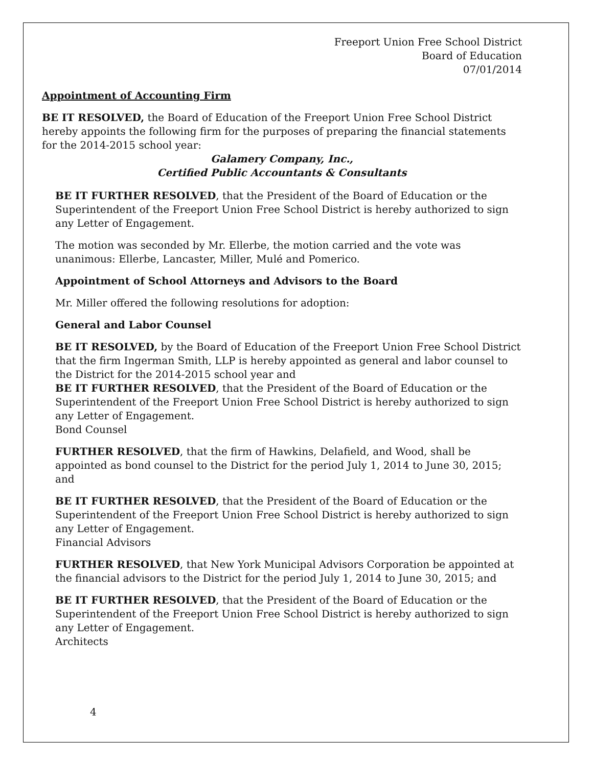Freeport Union Free School District
Board of Education
07/01/2014
Appointment of Accounting Firm
BE IT RESOLVED, the Board of Education of the Freeport Union Free School District hereby appoints the following firm for the purposes of preparing the financial statements for the 2014-2015 school year:
Galamery Company, Inc.,
Certified Public Accountants & Consultants
BE IT FURTHER RESOLVED, that the President of the Board of Education or the Superintendent of the Freeport Union Free School District is hereby authorized to sign any Letter of Engagement.
The motion was seconded by Mr. Ellerbe, the motion carried and the vote was unanimous: Ellerbe, Lancaster, Miller, Mulé and Pomerico.
Appointment of School Attorneys and Advisors to the Board
Mr. Miller offered the following resolutions for adoption:
General and Labor Counsel
BE IT RESOLVED, by the Board of Education of the Freeport Union Free School District that the firm Ingerman Smith, LLP is hereby appointed as general and labor counsel to the District for the 2014-2015 school year and
BE IT FURTHER RESOLVED, that the President of the Board of Education or the Superintendent of the Freeport Union Free School District is hereby authorized to sign any Letter of Engagement.
Bond Counsel
FURTHER RESOLVED, that the firm of Hawkins, Delafield, and Wood, shall be appointed as bond counsel to the District for the period July 1, 2014 to June 30, 2015; and
BE IT FURTHER RESOLVED, that the President of the Board of Education or the Superintendent of the Freeport Union Free School District is hereby authorized to sign any Letter of Engagement.
Financial Advisors
FURTHER RESOLVED, that New York Municipal Advisors Corporation be appointed at the financial advisors to the District for the period July 1, 2014 to June 30, 2015; and
BE IT FURTHER RESOLVED, that the President of the Board of Education or the Superintendent of the Freeport Union Free School District is hereby authorized to sign any Letter of Engagement.
Architects
4